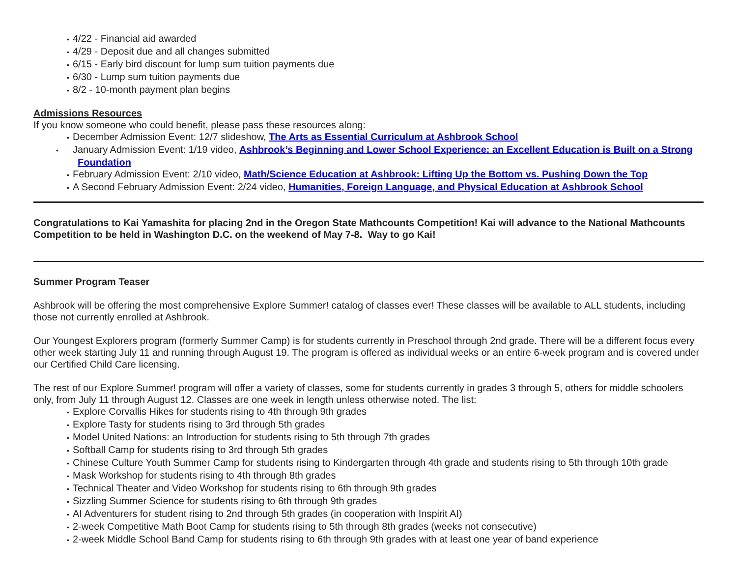• 4/22 - Financial aid awarded
• 4/29 - Deposit due and all changes submitted
• 6/15 - Early bird discount for lump sum tuition payments due
• 6/30 - Lump sum tuition payments due
• 8/2 - 10-month payment plan begins
Admissions Resources
If you know someone who could benefit, please pass these resources along:
• December Admission Event: 12/7 slideshow, The Arts as Essential Curriculum at Ashbrook School
• January Admission Event: 1/19 video, Ashbrook’s Beginning and Lower School Experience: an Excellent Education is Built on a Strong Foundation
• February Admission Event: 2/10 video, Math/Science Education at Ashbrook: Lifting Up the Bottom vs. Pushing Down the Top
• A Second February Admission Event: 2/24 video, Humanities, Foreign Language, and Physical Education at Ashbrook School
Congratulations to Kai Yamashita for placing 2nd in the Oregon State Mathcounts Competition! Kai will advance to the National Mathcounts Competition to be held in Washington D.C. on the weekend of May 7-8. Way to go Kai!
Summer Program Teaser
Ashbrook will be offering the most comprehensive Explore Summer! catalog of classes ever! These classes will be available to ALL students, including those not currently enrolled at Ashbrook.
Our Youngest Explorers program (formerly Summer Camp) is for students currently in Preschool through 2nd grade. There will be a different focus every other week starting July 11 and running through August 19. The program is offered as individual weeks or an entire 6-week program and is covered under our Certified Child Care licensing.
The rest of our Explore Summer! program will offer a variety of classes, some for students currently in grades 3 through 5, others for middle schoolers only, from July 11 through August 12. Classes are one week in length unless otherwise noted. The list:
• Explore Corvallis Hikes for students rising to 4th through 9th grades
• Explore Tasty for students rising to 3rd through 5th grades
• Model United Nations: an Introduction for students rising to 5th through 7th grades
• Softball Camp for students rising to 3rd through 5th grades
• Chinese Culture Youth Summer Camp for students rising to Kindergarten through 4th grade and students rising to 5th through 10th grade
• Mask Workshop for students rising to 4th through 8th grades
• Technical Theater and Video Workshop for students rising to 6th through 9th grades
• Sizzling Summer Science for students rising to 6th through 9th grades
• AI Adventurers for student rising to 2nd through 5th grades (in cooperation with Inspirit AI)
• 2-week Competitive Math Boot Camp for students rising to 5th through 8th grades (weeks not consecutive)
• 2-week Middle School Band Camp for students rising to 6th through 9th grades with at least one year of band experience